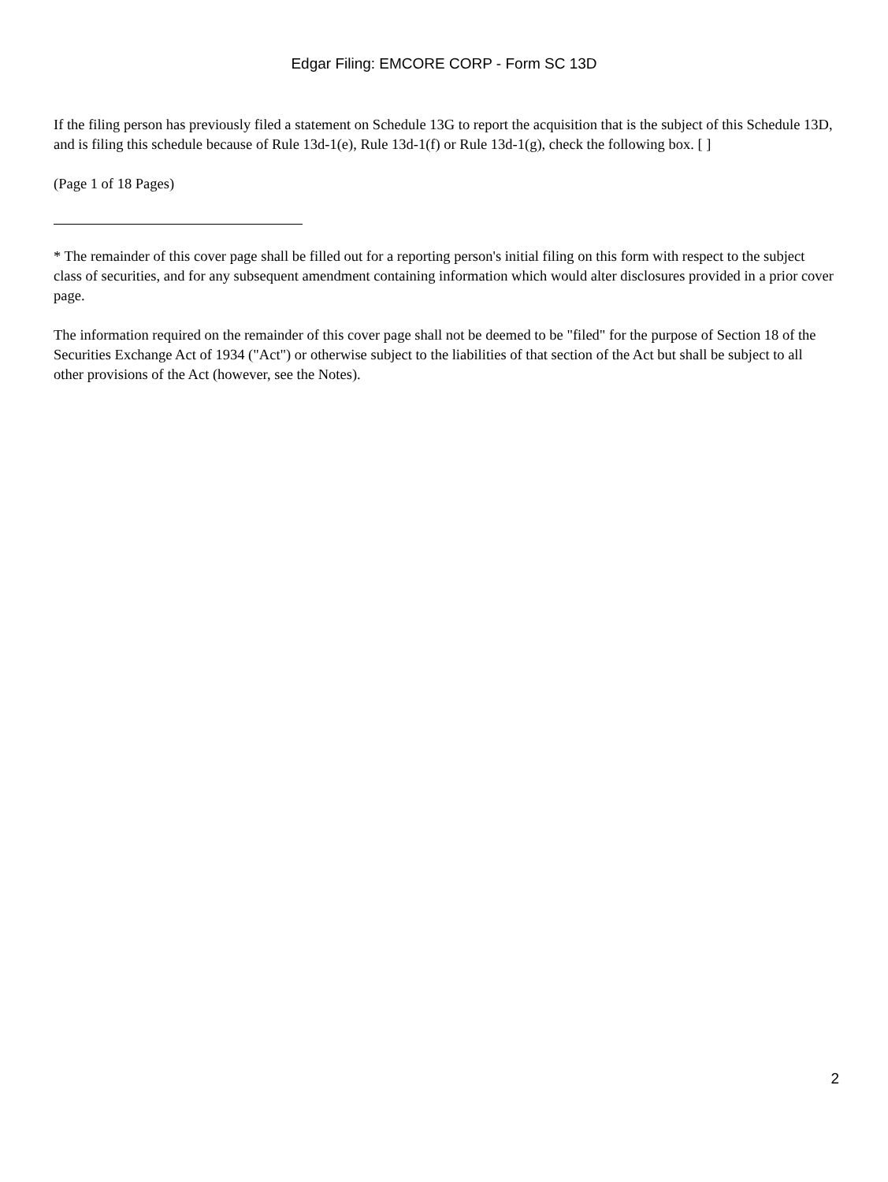Edgar Filing: EMCORE CORP - Form SC 13D
If the filing person has previously filed a statement on Schedule 13G to report the acquisition that is the subject of this Schedule 13D, and is filing this schedule because of Rule 13d-1(e), Rule 13d-1(f) or Rule 13d-1(g), check the following box. [ ]
(Page 1 of 18 Pages)
* The remainder of this cover page shall be filled out for a reporting person's initial filing on this form with respect to the subject class of securities, and for any subsequent amendment containing information which would alter disclosures provided in a prior cover page.
The information required on the remainder of this cover page shall not be deemed to be "filed" for the purpose of Section 18 of the Securities Exchange Act of 1934 ("Act") or otherwise subject to the liabilities of that section of the Act but shall be subject to all other provisions of the Act (however, see the Notes).
2